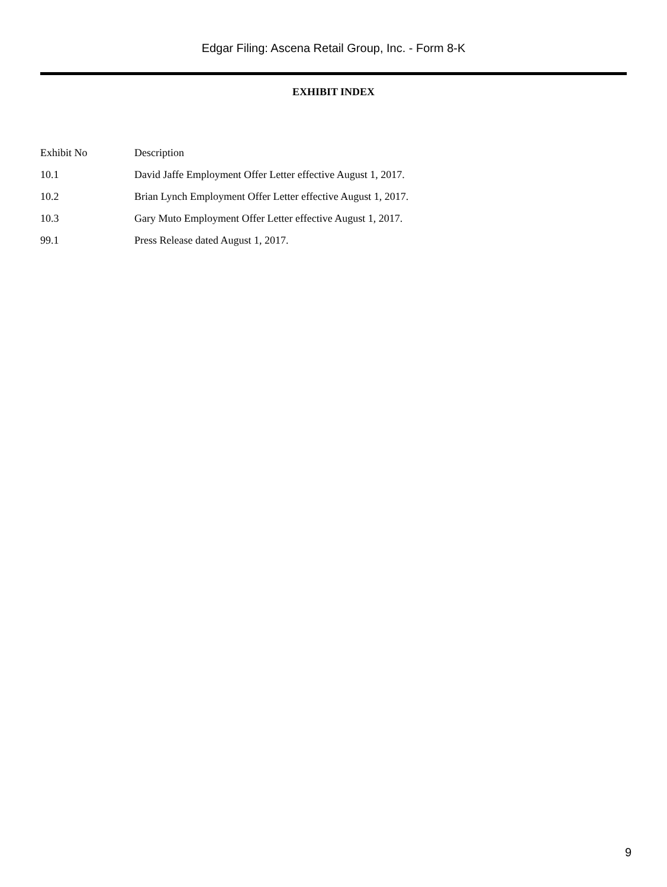Edgar Filing: Ascena Retail Group, Inc. - Form 8-K
EXHIBIT INDEX
| Exhibit No | Description |
| 10.1 | David Jaffe Employment Offer Letter effective August 1, 2017. |
| 10.2 | Brian Lynch Employment Offer Letter effective August 1, 2017. |
| 10.3 | Gary Muto Employment Offer Letter effective August 1, 2017. |
| 99.1 | Press Release dated August 1, 2017. |
9